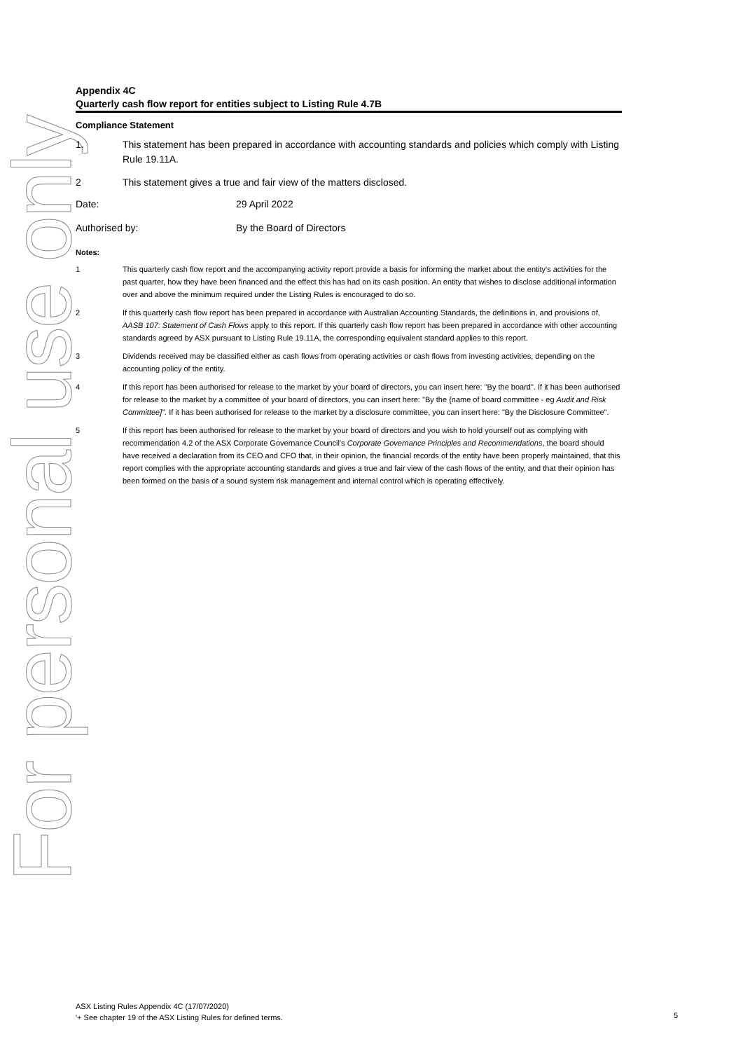For personal use only
Appendix 4C
Quarterly cash flow report for entities subject to Listing Rule 4.7B
Compliance Statement
1. This statement has been prepared in accordance with accounting standards and policies which comply with Listing Rule 19.11A.
2 This statement gives a true and fair view of the matters disclosed.
Date: 29 April 2022
Authorised by: By the Board of Directors
Notes:
1 This quarterly cash flow report and the accompanying activity report provide a basis for informing the market about the entity's activities for the past quarter, how they have been financed and the effect this has had on its cash position. An entity that wishes to disclose additional information over and above the minimum required under the Listing Rules is encouraged to do so.
2 If this quarterly cash flow report has been prepared in accordance with Australian Accounting Standards, the definitions in, and provisions of, AASB 107: Statement of Cash Flows apply to this report. If this quarterly cash flow report has been prepared in accordance with other accounting standards agreed by ASX pursuant to Listing Rule 19.11A, the corresponding equivalent standard applies to this report.
3 Dividends received may be classified either as cash flows from operating activities or cash flows from investing activities, depending on the accounting policy of the entity.
4 If this report has been authorised for release to the market by your board of directors, you can insert here: "By the board". If it has been authorised for release to the market by a committee of your board of directors, you can insert here: "By the {name of board committee - eg Audit and Risk Committee]". If it has been authorised for release to the market by a disclosure committee, you can insert here: "By the Disclosure Committee".
5 If this report has been authorised for release to the market by your board of directors and you wish to hold yourself out as complying with recommendation 4.2 of the ASX Corporate Governance Council's Corporate Governance Principles and Recommendations, the board should have received a declaration from its CEO and CFO that, in their opinion, the financial records of the entity have been properly maintained, that this report complies with the appropriate accounting standards and gives a true and fair view of the cash flows of the entity, and that their opinion has been formed on the basis of a sound system risk management and internal control which is operating effectively.
ASX Listing Rules Appendix 4C (17/07/2020)
'+ See chapter 19 of the ASX Listing Rules for defined terms.
5